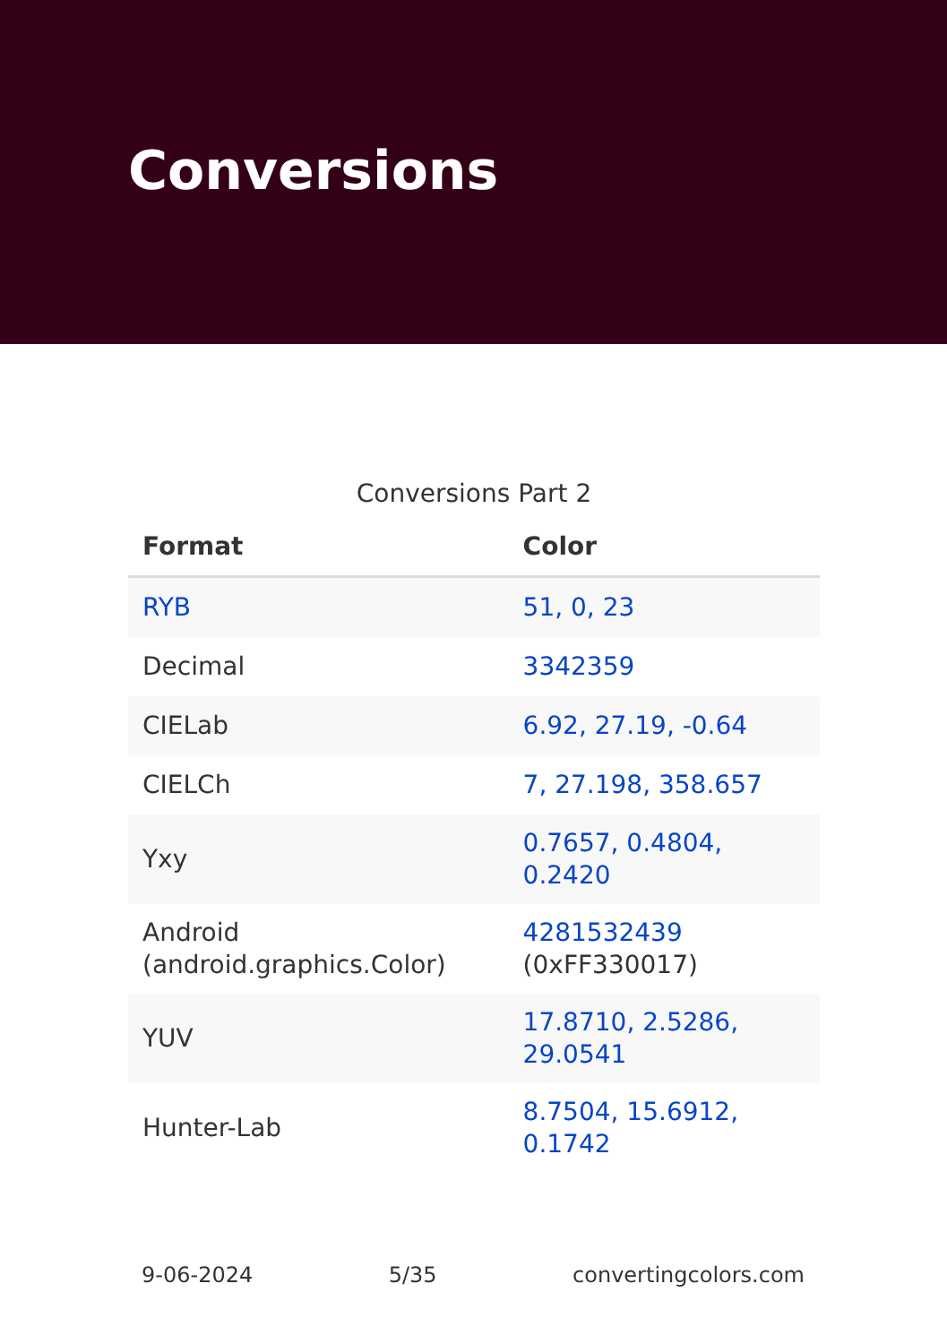Conversions
Conversions Part 2
| Format | Color |
| --- | --- |
| RYB | 51, 0, 23 |
| Decimal | 3342359 |
| CIELab | 6.92, 27.19, -0.64 |
| CIELCh | 7, 27.198, 358.657 |
| Yxy | 0.7657, 0.4804, 0.2420 |
| Android (android.graphics.Color) | 4281532439 (0xFF330017) |
| YUV | 17.8710, 2.5286, 29.0541 |
| Hunter-Lab | 8.7504, 15.6912, 0.1742 |
9-06-2024 5/35 convertingcolors.com